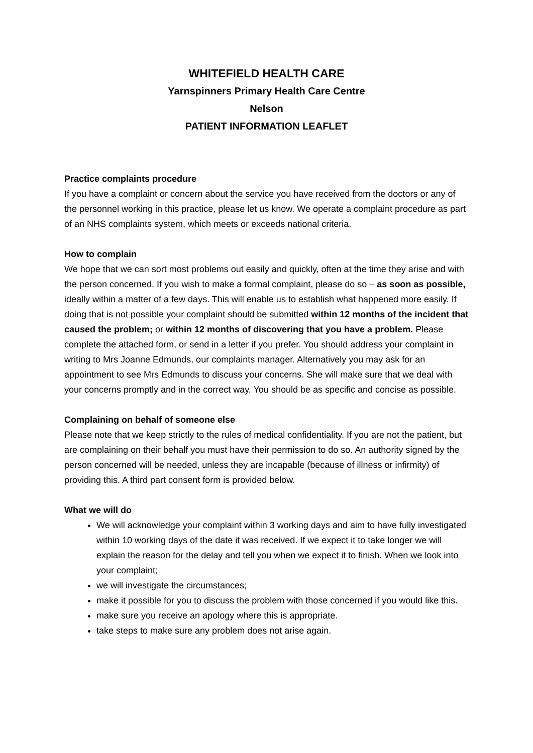WHITEFIELD HEALTH CARE
Yarnspinners Primary Health Care Centre
Nelson
PATIENT INFORMATION LEAFLET
Practice complaints procedure
If you have a complaint or concern about the service you have received from the doctors or any of the personnel working in this practice, please let us know. We operate a complaint procedure as part of an NHS complaints system, which meets or exceeds national criteria.
How to complain
We hope that we can sort most problems out easily and quickly, often at the time they arise and with the person concerned. If you wish to make a formal complaint, please do so – as soon as possible, ideally within a matter of a few days. This will enable us to establish what happened more easily. If doing that is not possible your complaint should be submitted within 12 months of the incident that caused the problem; or within 12 months of discovering that you have a problem. Please complete the attached form, or send in a letter if you prefer. You should address your complaint in writing to Mrs Joanne Edmunds, our complaints manager. Alternatively you may ask for an appointment to see Mrs Edmunds to discuss your concerns. She will make sure that we deal with your concerns promptly and in the correct way. You should be as specific and concise as possible.
Complaining on behalf of someone else
Please note that we keep strictly to the rules of medical confidentiality. If you are not the patient, but are complaining on their behalf you must have their permission to do so. An authority signed by the person concerned will be needed, unless they are incapable (because of illness or infirmity) of providing this. A third part consent form is provided below.
What we will do
We will acknowledge your complaint within 3 working days and aim to have fully investigated within 10 working days of the date it was received. If we expect it to take longer we will explain the reason for the delay and tell you when we expect it to finish. When we look into your complaint;
we will investigate the circumstances;
make it possible for you to discuss the problem with those concerned if you would like this.
make sure you receive an apology where this is appropriate.
take steps to make sure any problem does not arise again.